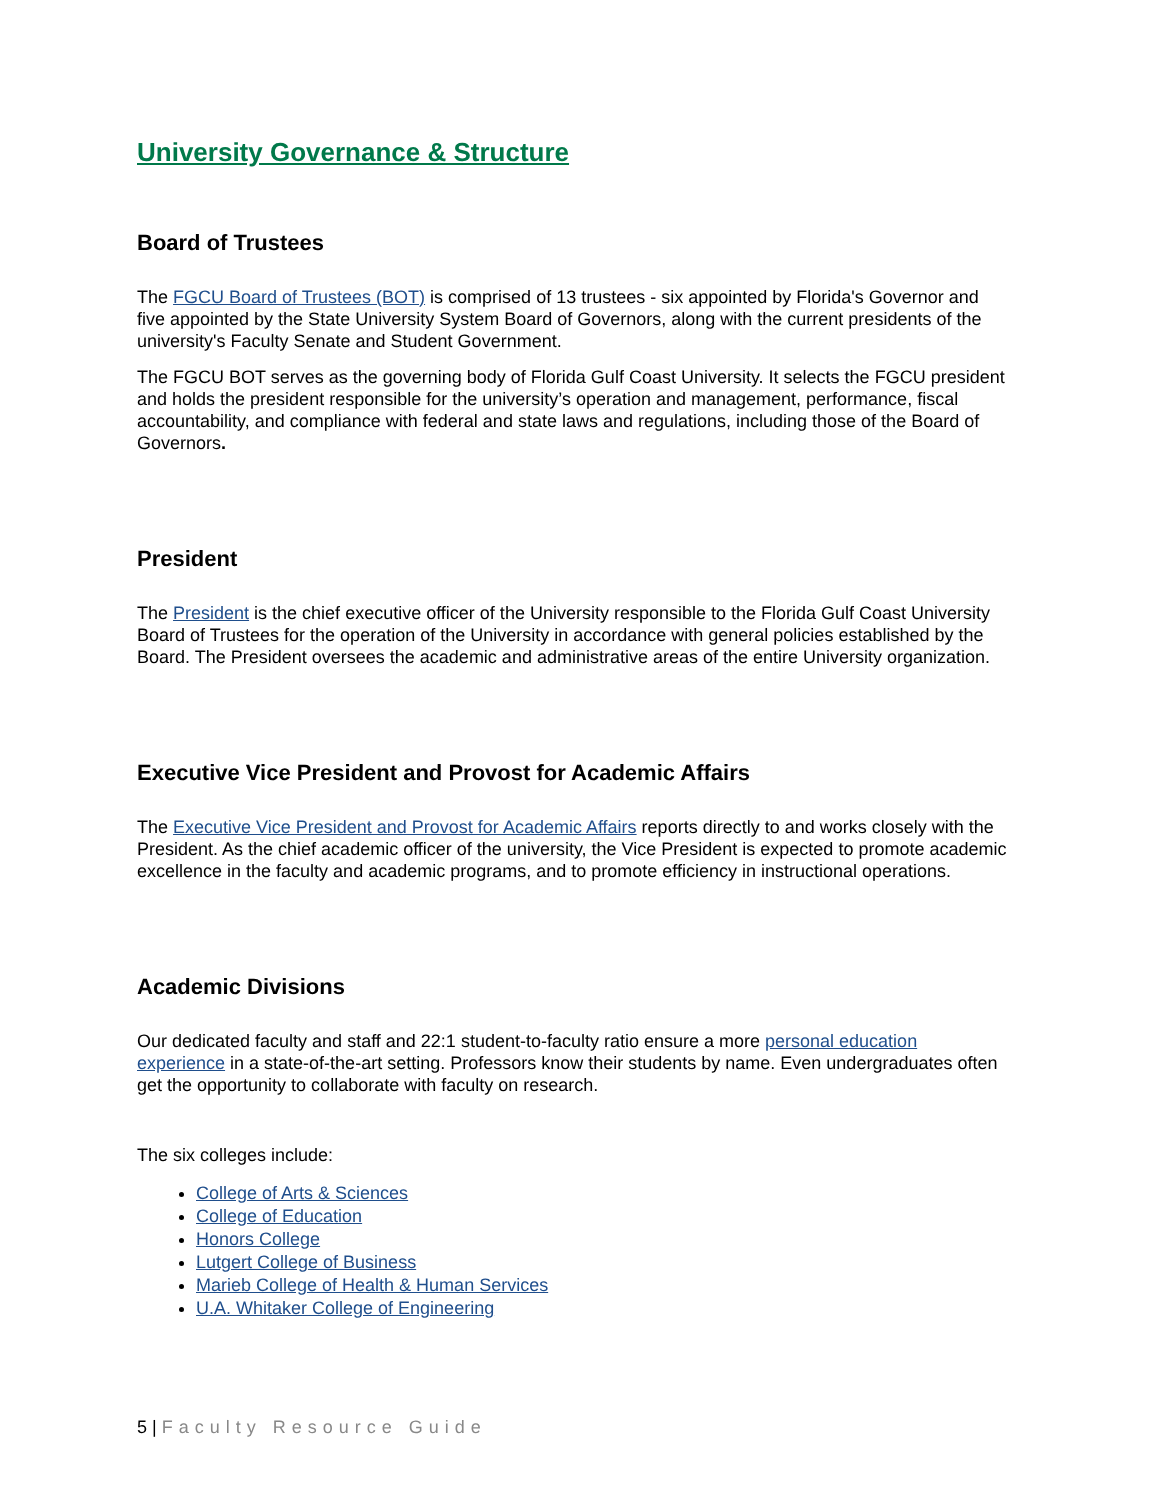University Governance & Structure
Board of Trustees
The FGCU Board of Trustees (BOT) is comprised of 13 trustees - six appointed by Florida's Governor and five appointed by the State University System Board of Governors, along with the current presidents of the university's Faculty Senate and Student Government.
The FGCU BOT serves as the governing body of Florida Gulf Coast University. It selects the FGCU president and holds the president responsible for the university’s operation and management, performance, fiscal accountability, and compliance with federal and state laws and regulations, including those of the Board of Governors.
President
The President is the chief executive officer of the University responsible to the Florida Gulf Coast University Board of Trustees for the operation of the University in accordance with general policies established by the Board. The President oversees the academic and administrative areas of the entire University organization.
Executive Vice President and Provost for Academic Affairs
The Executive Vice President and Provost for Academic Affairs reports directly to and works closely with the President. As the chief academic officer of the university, the Vice President is expected to promote academic excellence in the faculty and academic programs, and to promote efficiency in instructional operations.
Academic Divisions
Our dedicated faculty and staff and 22:1 student-to-faculty ratio ensure a more personal education experience in a state-of-the-art setting. Professors know their students by name. Even undergraduates often get the opportunity to collaborate with faculty on research.
The six colleges include:
College of Arts & Sciences
College of Education
Honors College
Lutgert College of Business
Marieb College of Health & Human Services
U.A. Whitaker College of Engineering
5 | Faculty Resource Guide